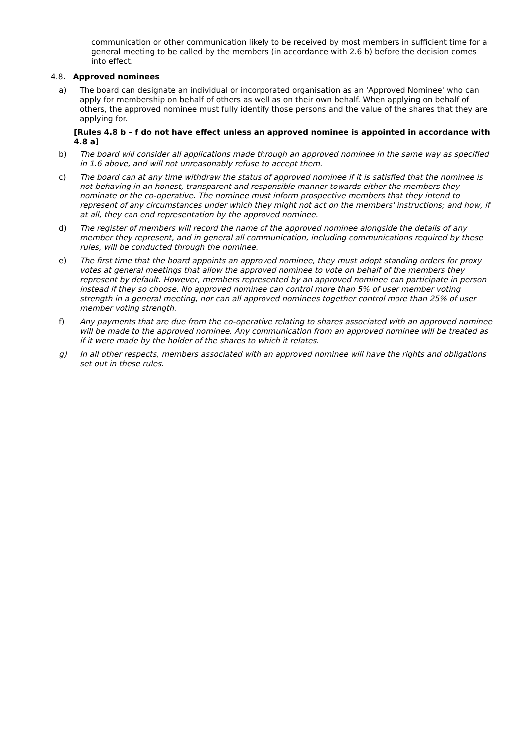communication or other communication likely to be received by most members in sufficient time for a general meeting to be called by the members (in accordance with 2.6 b) before the decision comes into effect.
4.8. Approved nominees
a) The board can designate an individual or incorporated organisation as an 'Approved Nominee' who can apply for membership on behalf of others as well as on their own behalf. When applying on behalf of others, the approved nominee must fully identify those persons and the value of the shares that they are applying for.
[Rules 4.8 b – f do not have effect unless an approved nominee is appointed in accordance with 4.8 a]
b) The board will consider all applications made through an approved nominee in the same way as specified in 1.6 above, and will not unreasonably refuse to accept them.
c) The board can at any time withdraw the status of approved nominee if it is satisfied that the nominee is not behaving in an honest, transparent and responsible manner towards either the members they nominate or the co-operative. The nominee must inform prospective members that they intend to represent of any circumstances under which they might not act on the members' instructions; and how, if at all, they can end representation by the approved nominee.
d) The register of members will record the name of the approved nominee alongside the details of any member they represent, and in general all communication, including communications required by these rules, will be conducted through the nominee.
e) The first time that the board appoints an approved nominee, they must adopt standing orders for proxy votes at general meetings that allow the approved nominee to vote on behalf of the members they represent by default. However, members represented by an approved nominee can participate in person instead if they so choose. No approved nominee can control more than 5% of user member voting strength in a general meeting, nor can all approved nominees together control more than 25% of user member voting strength.
f) Any payments that are due from the co-operative relating to shares associated with an approved nominee will be made to the approved nominee. Any communication from an approved nominee will be treated as if it were made by the holder of the shares to which it relates.
g) In all other respects, members associated with an approved nominee will have the rights and obligations set out in these rules.